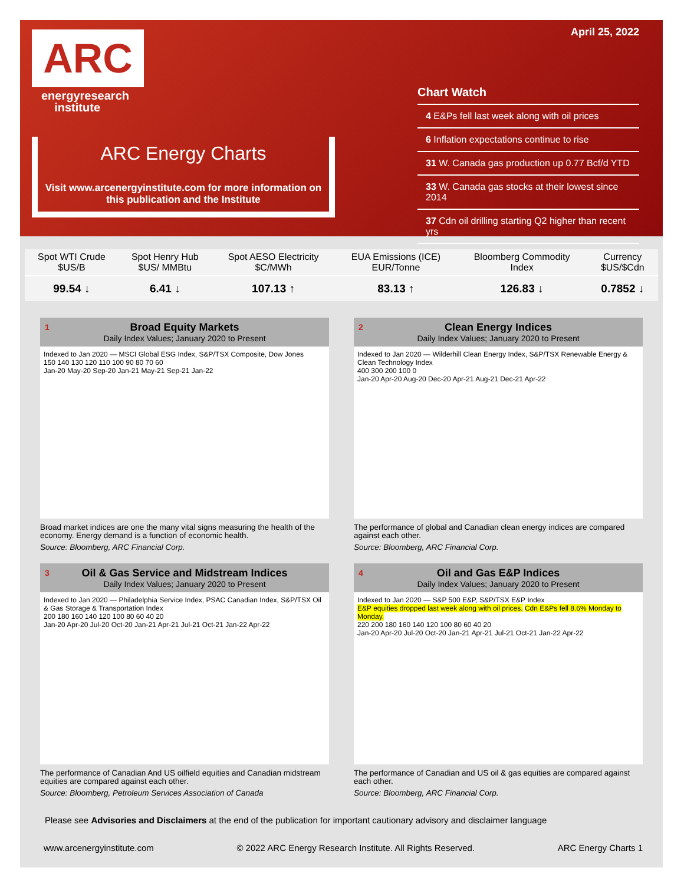ARC
energyresearch
institute
ARC Energy Charts
Visit www.arcenergyinstitute.com for more information on this publication and the Institute
April 25, 2022
Chart Watch
4 E&Ps fell last week along with oil prices
6 Inflation expectations continue to rise
31 W. Canada gas production up 0.77 Bcf/d YTD
33 W. Canada gas stocks at their lowest since 2014
37 Cdn oil drilling starting Q2 higher than recent yrs
| Spot WTI Crude $US/B | Spot Henry Hub $US/ MMBtu | Spot AESO Electricity $C/MWh | EUA Emissions (ICE) EUR/Tonne | Bloomberg Commodity Index | Currency $US/$Cdn |
| 99.54 ↓ | 6.41 ↓ | 107.13 ↑ | 83.13 ↑ | 126.83 ↓ | 0.7852 ↓ |
1 Broad Equity Markets
Daily Index Values; January 2020 to Present
Indexed to Jan 2020 — MSCI Global ESG Index, S&P/TSX Composite, Dow Jones
150 140 130 120 110 100 90 80 70 60
Jan-20 May-20 Sep-20 Jan-21 May-21 Sep-21 Jan-22
Broad market indices are one the many vital signs measuring the health of the economy. Energy demand is a function of economic health.
Source: Bloomberg, ARC Financial Corp.
2 Clean Energy Indices
Daily Index Values; January 2020 to Present
Indexed to Jan 2020 — Wilderhill Clean Energy Index, S&P/TSX Renewable Energy & Clean Technology Index
400 300 200 100 0
Jan-20 Apr-20 Aug-20 Dec-20 Apr-21 Aug-21 Dec-21 Apr-22
The performance of global and Canadian clean energy indices are compared against each other.
Source: Bloomberg, ARC Financial Corp.
3 Oil & Gas Service and Midstream Indices
Daily Index Values; January 2020 to Present
Indexed to Jan 2020 — Philadelphia Service Index, PSAC Canadian Index, S&P/TSX Oil & Gas Storage & Transportation Index
200 180 160 140 120 100 80 60 40 20
Jan-20 Apr-20 Jul-20 Oct-20 Jan-21 Apr-21 Jul-21 Oct-21 Jan-22 Apr-22
The performance of Canadian And US oilfield equities and Canadian midstream equities are compared against each other.
Source: Bloomberg, Petroleum Services Association of Canada
4 Oil and Gas E&P Indices
Daily Index Values; January 2020 to Present
Indexed to Jan 2020 — S&P 500 E&P, S&P/TSX E&P Index
E&P equities dropped last week along with oil prices. Cdn E&Ps fell 8.6% Monday to Monday.
220 200 180 160 140 120 100 80 60 40 20
Jan-20 Apr-20 Jul-20 Oct-20 Jan-21 Apr-21 Jul-21 Oct-21 Jan-22 Apr-22
The performance of Canadian and US oil & gas equities are compared against each other.
Source: Bloomberg, ARC Financial Corp.
Please see Advisories and Disclaimers at the end of the publication for important cautionary advisory and disclaimer language
www.arcenergyinstitute.com © 2022 ARC Energy Research Institute. All Rights Reserved. ARC Energy Charts 1